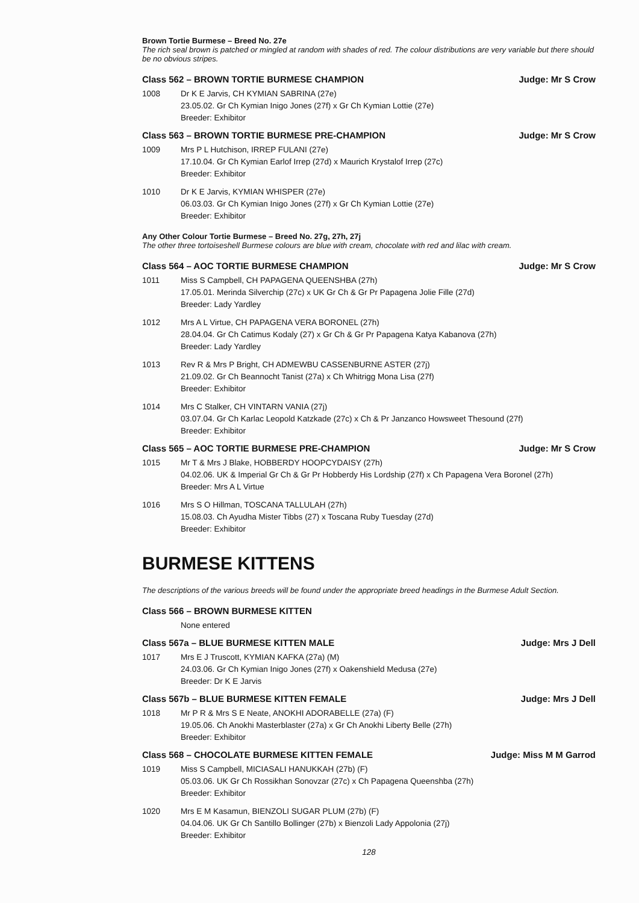Brown Tortie Burmese – Breed No. 27e
The rich seal brown is patched or mingled at random with shades of red. The colour distributions are very variable but there should be no obvious stripes.
Class 562 – BROWN TORTIE BURMESE CHAMPION Judge: Mr S Crow
1008 Dr K E Jarvis, CH KYMIAN SABRINA (27e)
23.05.02. Gr Ch Kymian Inigo Jones (27f) x Gr Ch Kymian Lottie (27e)
Breeder: Exhibitor
Class 563 – BROWN TORTIE BURMESE PRE-CHAMPION Judge: Mr S Crow
1009 Mrs P L Hutchison, IRREP FULANI (27e)
17.10.04. Gr Ch Kymian Earlof Irrep (27d) x Maurich Krystalof Irrep (27c)
Breeder: Exhibitor
1010 Dr K E Jarvis, KYMIAN WHISPER (27e)
06.03.03. Gr Ch Kymian Inigo Jones (27f) x Gr Ch Kymian Lottie (27e)
Breeder: Exhibitor
Any Other Colour Tortie Burmese – Breed No. 27g, 27h, 27j
The other three tortoiseshell Burmese colours are blue with cream, chocolate with red and lilac with cream.
Class 564 – AOC TORTIE BURMESE CHAMPION Judge: Mr S Crow
1011 Miss S Campbell, CH PAPAGENA QUEENSHBA (27h)
17.05.01. Merinda Silverchip (27c) x UK Gr Ch & Gr Pr Papagena Jolie Fille (27d)
Breeder: Lady Yardley
1012 Mrs A L Virtue, CH PAPAGENA VERA BORONEL (27h)
28.04.04. Gr Ch Catimus Kodaly (27) x Gr Ch & Gr Pr Papagena Katya Kabanova (27h)
Breeder: Lady Yardley
1013 Rev R & Mrs P Bright, CH ADMEWBU CASSENBURNE ASTER (27j)
21.09.02. Gr Ch Beannocht Tanist (27a) x Ch Whitrigg Mona Lisa (27f)
Breeder: Exhibitor
1014 Mrs C Stalker, CH VINTARN VANIA (27j)
03.07.04. Gr Ch Karlac Leopold Katzkade (27c) x Ch & Pr Janzanco Howsweet Thesound (27f)
Breeder: Exhibitor
Class 565 – AOC TORTIE BURMESE PRE-CHAMPION Judge: Mr S Crow
1015 Mr T & Mrs J Blake, HOBBERDY HOOPCYDAISY (27h)
04.02.06. UK & Imperial Gr Ch & Gr Pr Hobberdy His Lordship (27f) x Ch Papagena Vera Boronel (27h)
Breeder: Mrs A L Virtue
1016 Mrs S O Hillman, TOSCANA TALLULAH (27h)
15.08.03. Ch Ayudha Mister Tibbs (27) x Toscana Ruby Tuesday (27d)
Breeder: Exhibitor
BURMESE KITTENS
The descriptions of the various breeds will be found under the appropriate breed headings in the Burmese Adult Section.
Class 566 – BROWN BURMESE KITTEN
None entered
Class 567a – BLUE BURMESE KITTEN MALE Judge: Mrs J Dell
1017 Mrs E J Truscott, KYMIAN KAFKA (27a) (M)
24.03.06. Gr Ch Kymian Inigo Jones (27f) x Oakenshield Medusa (27e)
Breeder: Dr K E Jarvis
Class 567b – BLUE BURMESE KITTEN FEMALE Judge: Mrs J Dell
1018 Mr P R & Mrs S E Neate, ANOKHI ADORABELLE (27a) (F)
19.05.06. Ch Anokhi Masterblaster (27a) x Gr Ch Anokhi Liberty Belle (27h)
Breeder: Exhibitor
Class 568 – CHOCOLATE BURMESE KITTEN FEMALE Judge: Miss M M Garrod
1019 Miss S Campbell, MICIASALI HANUKKAH (27b) (F)
05.03.06. UK Gr Ch Rossikhan Sonovzar (27c) x Ch Papagena Queenshba (27h)
Breeder: Exhibitor
1020 Mrs E M Kasamun, BIENZOLI SUGAR PLUM (27b) (F)
04.04.06. UK Gr Ch Santillo Bollinger (27b) x Bienzoli Lady Appolonia (27j)
Breeder: Exhibitor
128